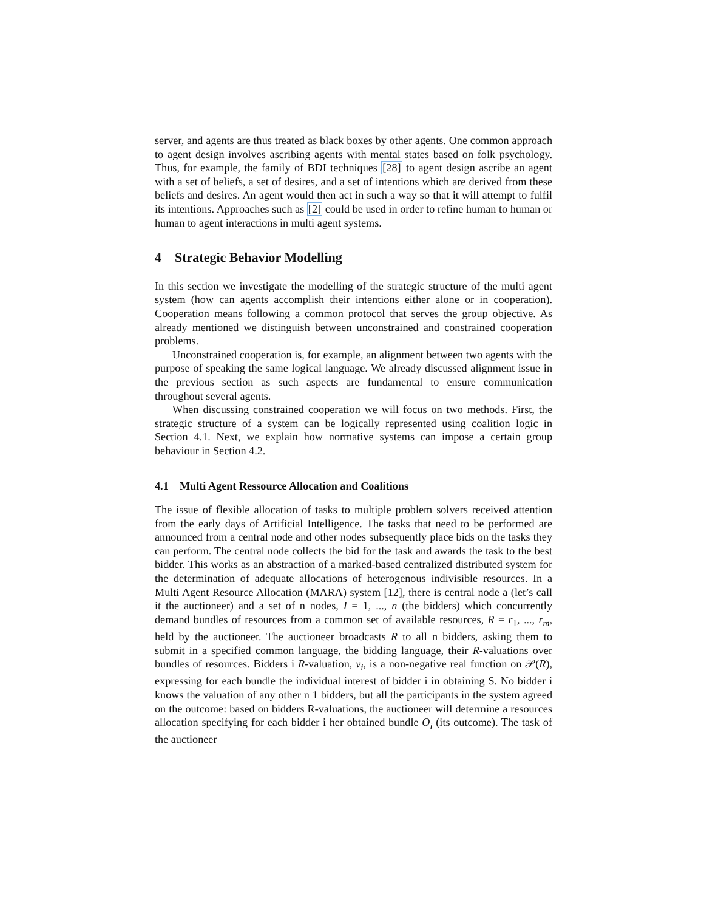server, and agents are thus treated as black boxes by other agents. One common approach to agent design involves ascribing agents with mental states based on folk psychology. Thus, for example, the family of BDI techniques [28] to agent design ascribe an agent with a set of beliefs, a set of desires, and a set of intentions which are derived from these beliefs and desires. An agent would then act in such a way so that it will attempt to fulfil its intentions. Approaches such as [2] could be used in order to refine human to human or human to agent interactions in multi agent systems.
4 Strategic Behavior Modelling
In this section we investigate the modelling of the strategic structure of the multi agent system (how can agents accomplish their intentions either alone or in cooperation). Cooperation means following a common protocol that serves the group objective. As already mentioned we distinguish between unconstrained and constrained cooperation problems.
Unconstrained cooperation is, for example, an alignment between two agents with the purpose of speaking the same logical language. We already discussed alignment issue in the previous section as such aspects are fundamental to ensure communication throughout several agents.
When discussing constrained cooperation we will focus on two methods. First, the strategic structure of a system can be logically represented using coalition logic in Section 4.1. Next, we explain how normative systems can impose a certain group behaviour in Section 4.2.
4.1 Multi Agent Ressource Allocation and Coalitions
The issue of flexible allocation of tasks to multiple problem solvers received attention from the early days of Artificial Intelligence. The tasks that need to be performed are announced from a central node and other nodes subsequently place bids on the tasks they can perform. The central node collects the bid for the task and awards the task to the best bidder. This works as an abstraction of a marked-based centralized distributed system for the determination of adequate allocations of heterogenous indivisible resources. In a Multi Agent Resource Allocation (MARA) system [12], there is central node a (let’s call it the auctioneer) and a set of n nodes, I = 1, ..., n (the bidders) which concurrently demand bundles of resources from a common set of available resources, R = r<sub>1</sub>, ..., r<sub>m</sub>, held by the auctioneer. The auctioneer broadcasts R to all n bidders, asking them to submit in a specified common language, the bidding language, their R-valuations over bundles of resources. Bidders i R-valuation, v<sub>i</sub>, is a non-negative real function on 𝒫(R), expressing for each bundle the individual interest of bidder i in obtaining S. No bidder i knows the valuation of any other n 1 bidders, but all the participants in the system agreed on the outcome: based on bidders R-valuations, the auctioneer will determine a resources allocation specifying for each bidder i her obtained bundle O<sub>i</sub> (its outcome). The task of the auctioneer